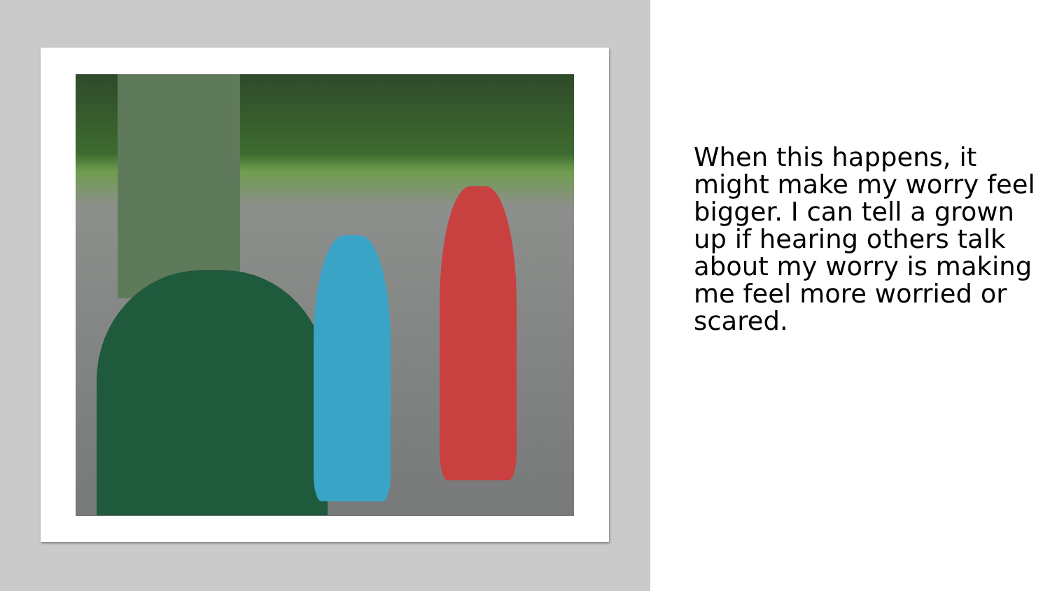When this happens, it might make my worry feel bigger. I can tell a grown up if hearing others talk about my worry is making me feel more worried or scared.